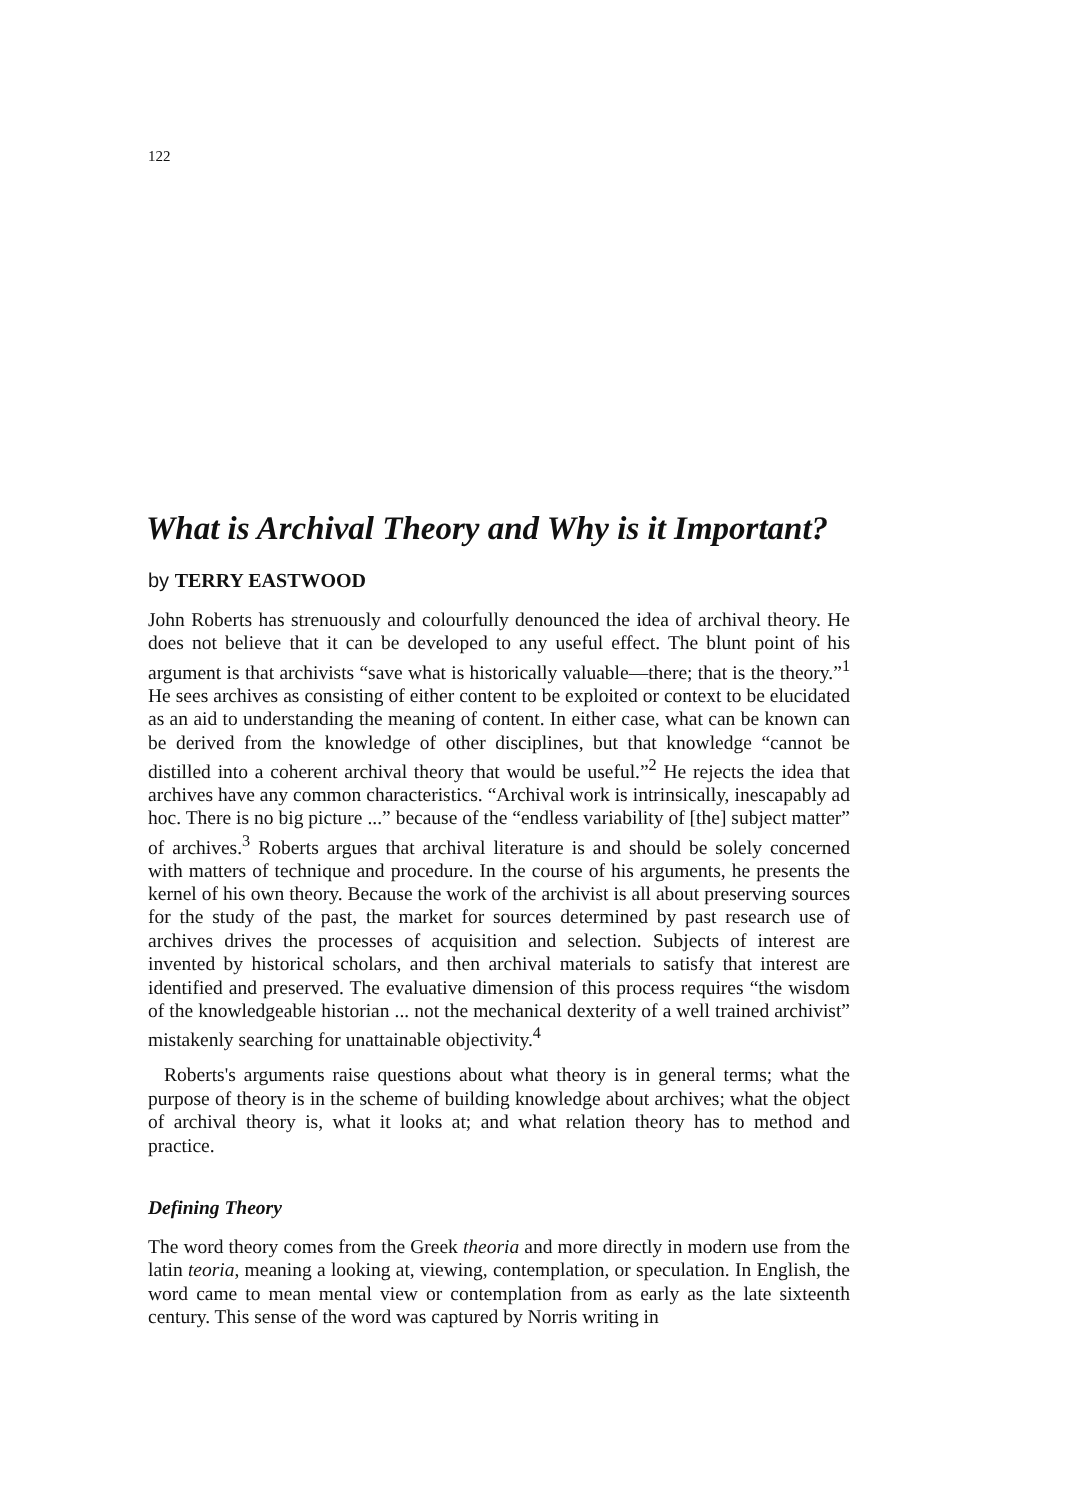122
What is Archival Theory and Why is it Important?
by TERRY EASTWOOD
John Roberts has strenuously and colourfully denounced the idea of archival theory. He does not believe that it can be developed to any useful effect. The blunt point of his argument is that archivists “save what is historically valuable—there; that is the theory.”<sup>1</sup> He sees archives as consisting of either content to be exploited or context to be elucidated as an aid to understanding the meaning of content. In either case, what can be known can be derived from the knowledge of other disciplines, but that knowledge “cannot be distilled into a coherent archival theory that would be useful.”<sup>2</sup> He rejects the idea that archives have any common characteristics. “Archival work is intrinsically, inescapably ad hoc. There is no big picture ...” because of the “endless variability of [the] subject matter” of archives.<sup>3</sup> Roberts argues that archival literature is and should be solely concerned with matters of technique and procedure. In the course of his arguments, he presents the kernel of his own theory. Because the work of the archivist is all about preserving sources for the study of the past, the market for sources determined by past research use of archives drives the processes of acquisition and selection. Subjects of interest are invented by historical scholars, and then archival materials to satisfy that interest are identified and preserved. The evaluative dimension of this process requires “the wisdom of the knowledgeable historian ... not the mechanical dexterity of a well trained archivist” mistakenly searching for unattainable objectivity.<sup>4</sup>
Roberts's arguments raise questions about what theory is in general terms; what the purpose of theory is in the scheme of building knowledge about archives; what the object of archival theory is, what it looks at; and what relation theory has to method and practice.
Defining Theory
The word theory comes from the Greek theoria and more directly in modern use from the latin teoria, meaning a looking at, viewing, contemplation, or speculation. In English, the word came to mean mental view or contemplation from as early as the late sixteenth century. This sense of the word was captured by Norris writing in